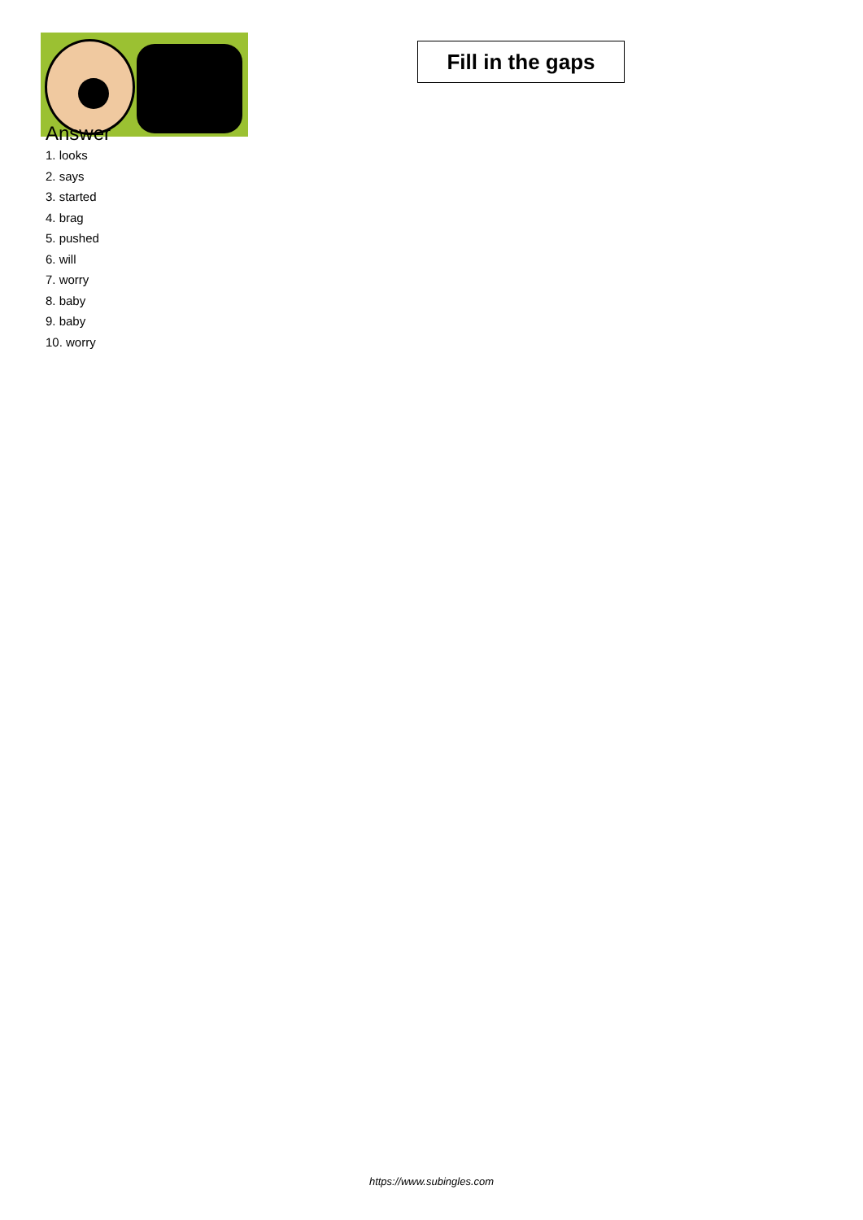Answer
1. looks
2. says
3. started
4. brag
5. pushed
6. will
7. worry
8. baby
9. baby
10. worry
Fill in the gaps
https://www.subingles.com